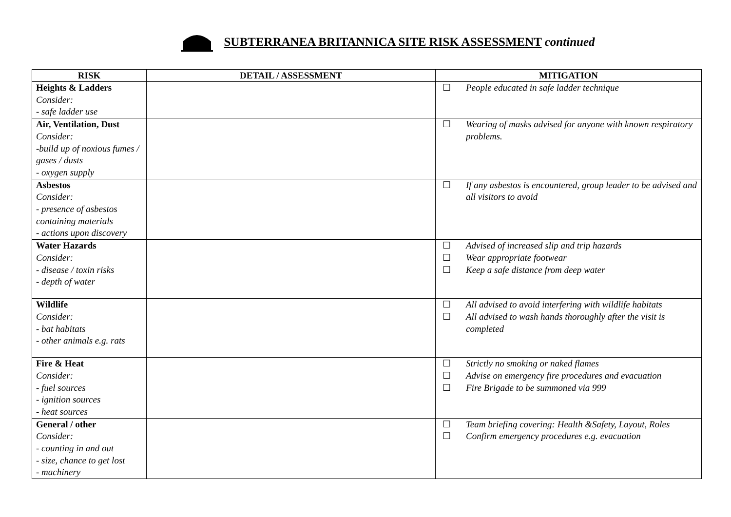SUBTERRANEA BRITANNICA SITE RISK ASSESSMENT continued
| RISK | DETAIL / ASSESSMENT | MITIGATION |
| --- | --- | --- |
| Heights & Ladders Consider: - safe ladder use | | ☐ People educated in safe ladder technique |
| Air, Ventilation, Dust Consider: -build up of noxious fumes / gases / dusts - oxygen supply | | ☐ Wearing of masks advised for anyone with known respiratory problems. |
| Asbestos Consider: - presence of asbestos containing materials - actions upon discovery | | ☐ If any asbestos is encountered, group leader to be advised and all visitors to avoid |
| Water Hazards Consider: - disease / toxin risks - depth of water | | ☐ Advised of increased slip and trip hazards ☐ Wear appropriate footwear ☐ Keep a safe distance from deep water |
| Wildlife Consider: - bat habitats - other animals e.g. rats | | ☐ All advised to avoid interfering with wildlife habitats ☐ All advised to wash hands thoroughly after the visit is completed |
| Fire & Heat Consider: - fuel sources - ignition sources - heat sources | | ☐ Strictly no smoking or naked flames ☐ Advise on emergency fire procedures and evacuation ☐ Fire Brigade to be summoned via 999 |
| General / other Consider: - counting in and out - size, chance to get lost - machinery | | ☐ Team briefing covering: Health &Safety, Layout, Roles ☐ Confirm emergency procedures e.g. evacuation |